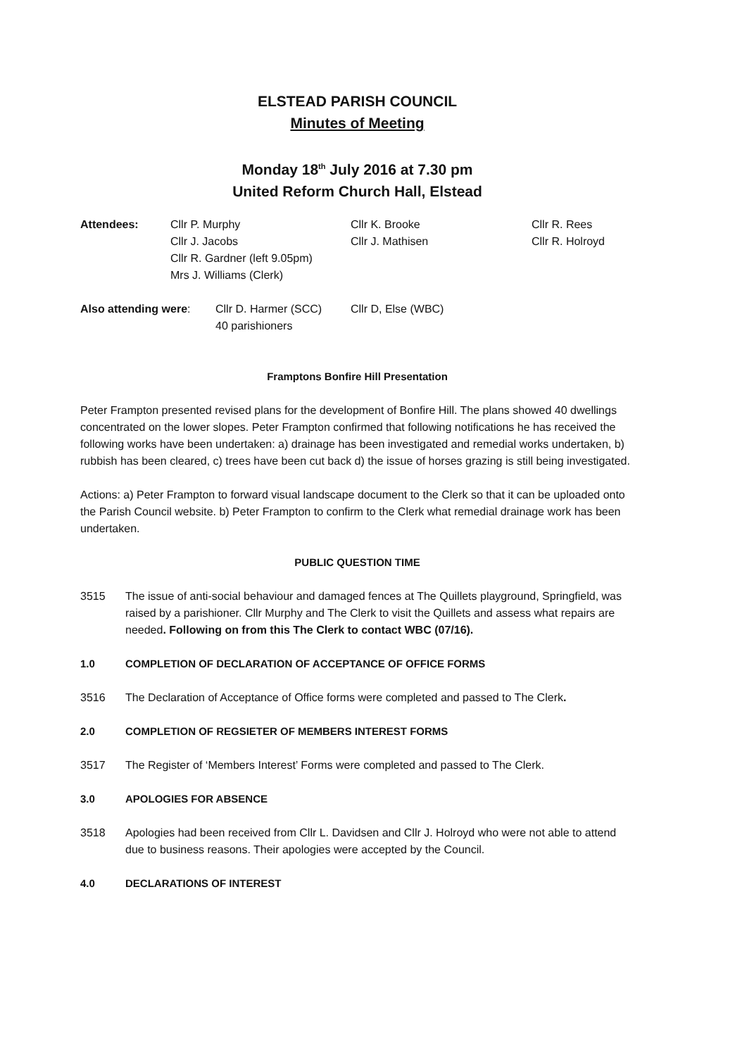ELSTEAD PARISH COUNCIL
Minutes of Meeting
Monday 18<sup>th</sup> July 2016 at 7.30 pm
United Reform Church Hall, Elstead
Attendees:
Cllr P. Murphy
Cllr J. Jacobs
Cllr R. Gardner (left 9.05pm)
Mrs J. Williams (Clerk)
Cllr K. Brooke
Cllr J. Mathisen
Cllr R. Rees
Cllr R. Holroyd
Also attending were:
Cllr D. Harmer (SCC)
40 parishioners
Cllr D, Else (WBC)
Framptons Bonfire Hill Presentation
Peter Frampton presented revised plans for the development of Bonfire Hill. The plans showed 40 dwellings concentrated on the lower slopes. Peter Frampton confirmed that following notifications he has received the following works have been undertaken: a) drainage has been investigated and remedial works undertaken, b) rubbish has been cleared, c) trees have been cut back d) the issue of horses grazing is still being investigated.
Actions: a) Peter Frampton to forward visual landscape document to the Clerk so that it can be uploaded onto the Parish Council website. b) Peter Frampton to confirm to the Clerk what remedial drainage work has been undertaken.
PUBLIC QUESTION TIME
3515 The issue of anti-social behaviour and damaged fences at The Quillets playground, Springfield, was raised by a parishioner. Cllr Murphy and The Clerk to visit the Quillets and assess what repairs are needed. Following on from this The Clerk to contact WBC (07/16).
1.0 COMPLETION OF DECLARATION OF ACCEPTANCE OF OFFICE FORMS
3516 The Declaration of Acceptance of Office forms were completed and passed to The Clerk.
2.0 COMPLETION OF REGSIETER OF MEMBERS INTEREST FORMS
3517 The Register of ‘Members Interest’ Forms were completed and passed to The Clerk.
3.0 APOLOGIES FOR ABSENCE
3518 Apologies had been received from Cllr L. Davidsen and Cllr J. Holroyd who were not able to attend due to business reasons. Their apologies were accepted by the Council.
4.0 DECLARATIONS OF INTEREST